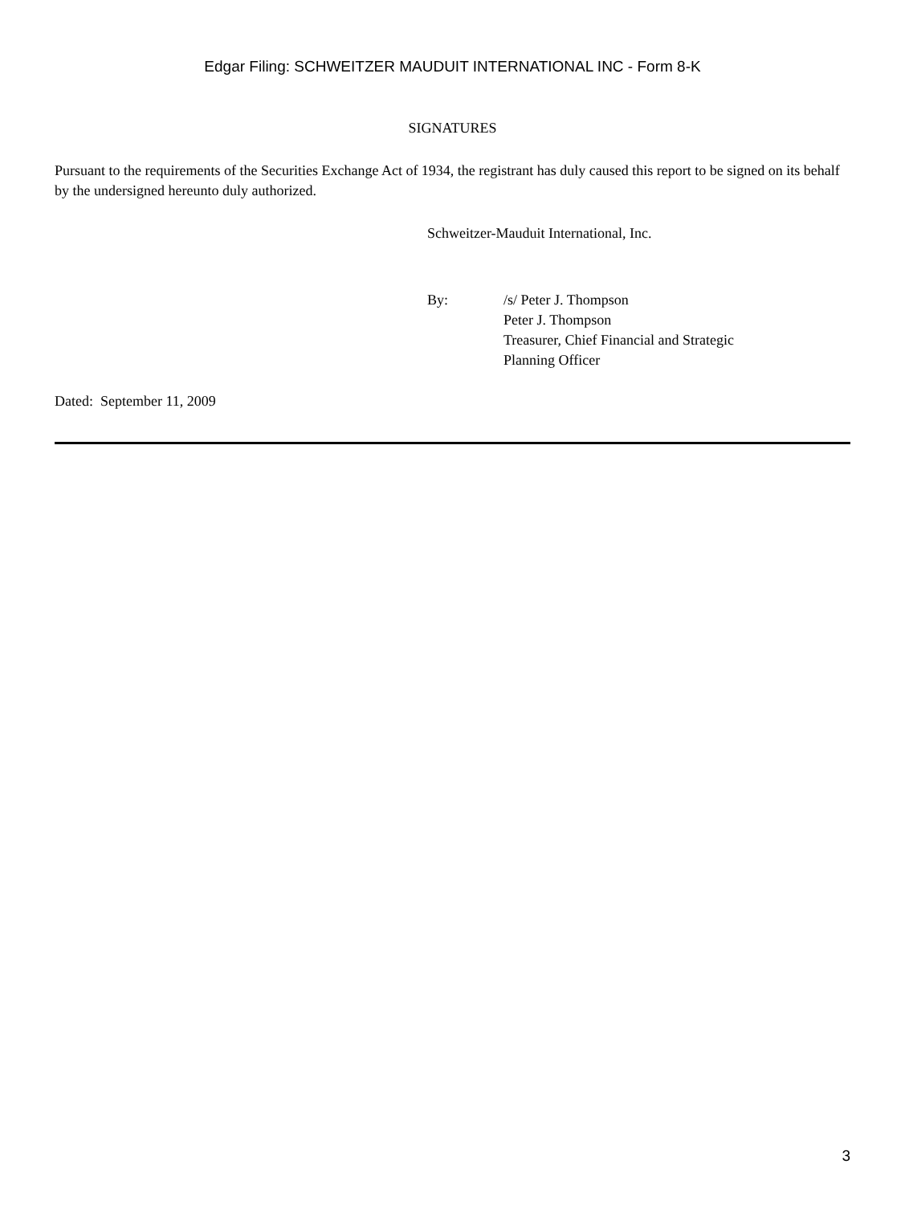Edgar Filing: SCHWEITZER MAUDUIT INTERNATIONAL INC - Form 8-K
SIGNATURES
Pursuant to the requirements of the Securities Exchange Act of 1934, the registrant has duly caused this report to be signed on its behalf by the undersigned hereunto duly authorized.
Schweitzer-Mauduit International, Inc.
By: /s/ Peter J. Thompson
Peter J. Thompson
Treasurer, Chief Financial and Strategic
Planning Officer
Dated: September 11, 2009
3